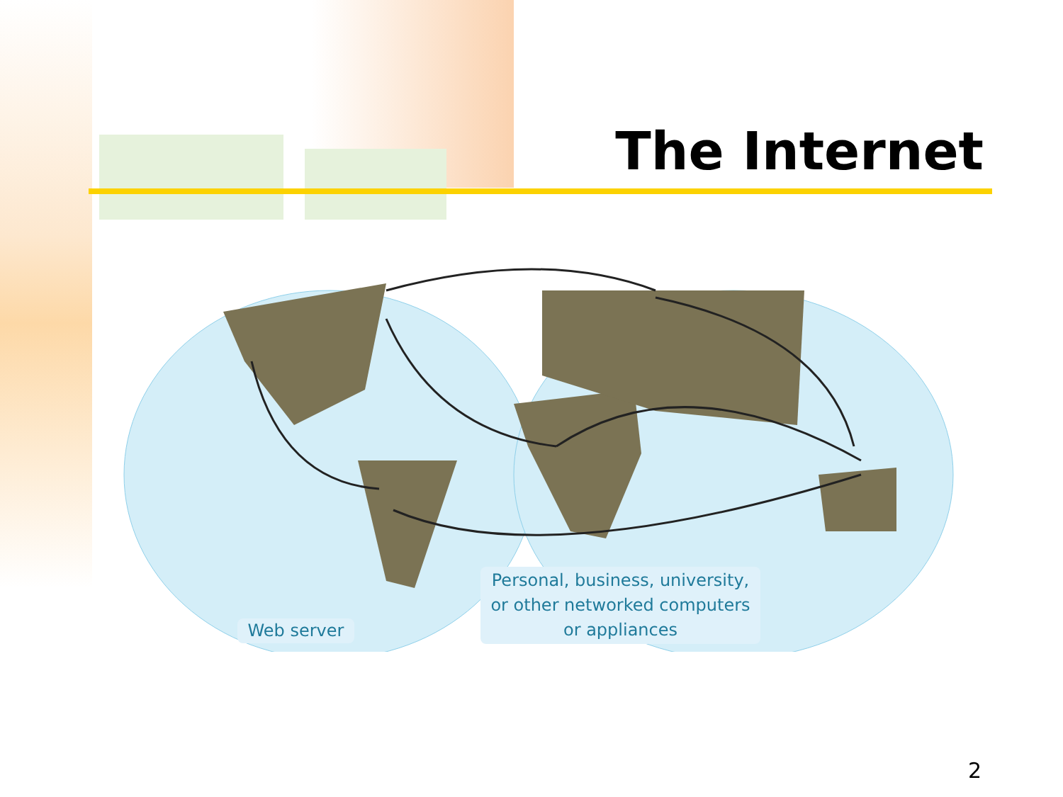The Internet
Web server
Personal, business, university,
or other networked computers
or appliances
2